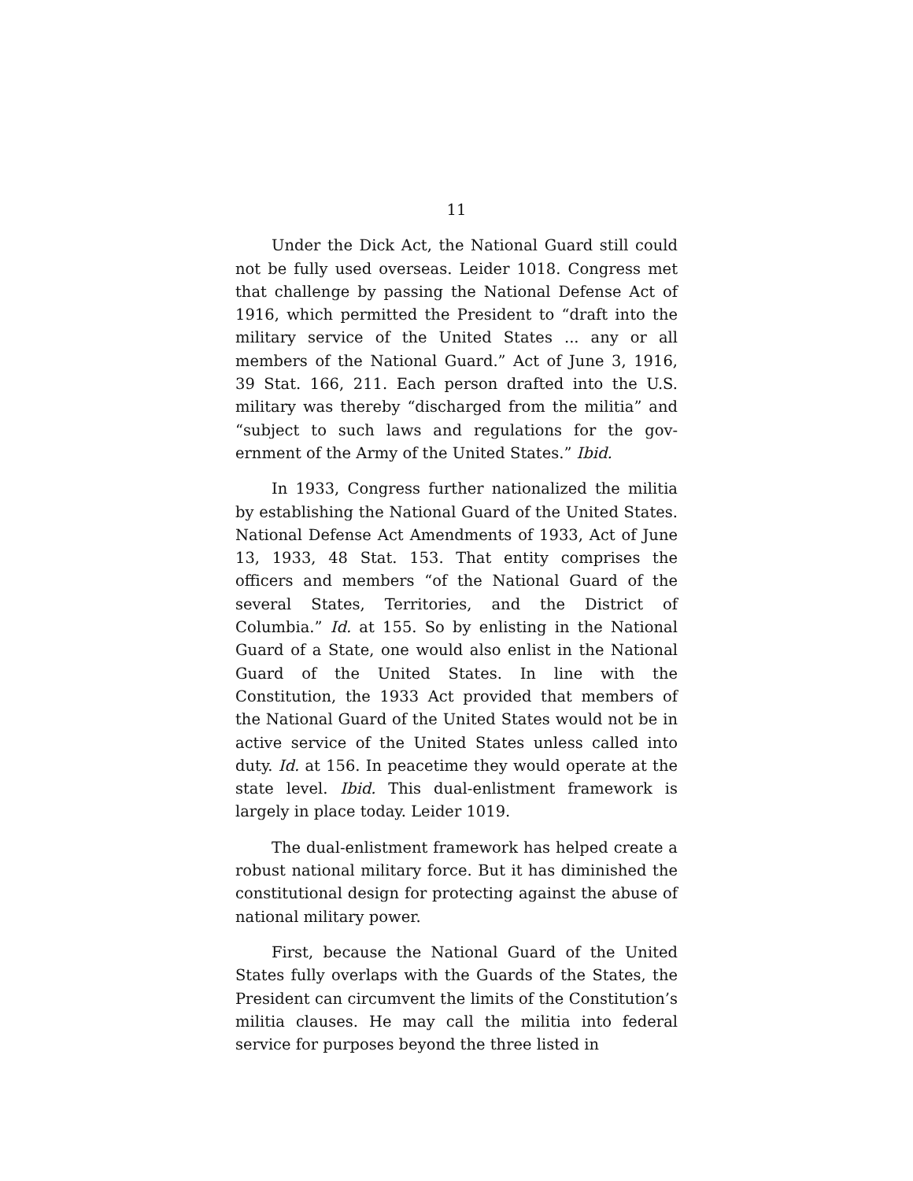11
Under the Dick Act, the National Guard still could not be fully used overseas. Leider 1018. Congress met that challenge by passing the National Defense Act of 1916, which permitted the President to “draft into the military service of the United States ... any or all members of the National Guard.” Act of June 3, 1916, 39 Stat. 166, 211. Each person drafted into the U.S. military was thereby “discharged from the militia” and “subject to such laws and regulations for the gov­ernment of the Army of the United States.” Ibid.
In 1933, Congress further nationalized the militia by establishing the National Guard of the United States. National Defense Act Amendments of 1933, Act of June 13, 1933, 48 Stat. 153. That entity com­prises the officers and members “of the National Guard of the several States, Territories, and the Dis­trict of Columbia.” Id. at 155. So by enlisting in the National Guard of a State, one would also enlist in the National Guard of the United States. In line with the Constitution, the 1933 Act provided that members of the National Guard of the United States would not be in active service of the United States unless called into duty. Id. at 156. In peacetime they would operate at the state level. Ibid. This dual-enlistment frame­work is largely in place today. Leider 1019.
The dual-enlistment framework has helped create a robust national military force. But it has diminished the constitutional design for protecting against the abuse of national military power.
First, because the National Guard of the United States fully overlaps with the Guards of the States, the President can circumvent the limits of the Consti­tution’s militia clauses. He may call the militia into federal service for purposes beyond the three listed in